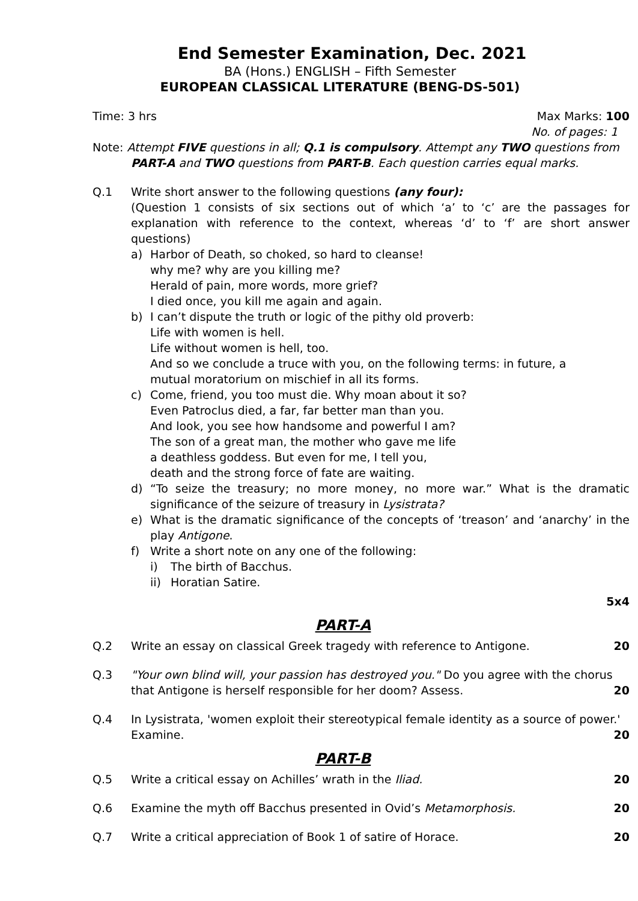End Semester Examination, Dec. 2021
BA (Hons.) ENGLISH – Fifth Semester
EUROPEAN CLASSICAL LITERATURE (BENG-DS-501)
Time: 3 hrs Max Marks: 100
No. of pages: 1
Note: Attempt FIVE questions in all; Q.1 is compulsory. Attempt any TWO questions from
PART-A and TWO questions from PART-B. Each question carries equal marks.
Q.1 Write short answer to the following questions (any four):
(Question 1 consists of six sections out of which ‘a’ to ‘c’ are the passages for explanation with reference to the context, whereas ‘d’ to ‘f’ are short answer questions)
a) Harbor of Death, so choked, so hard to cleanse!
why me? why are you killing me?
Herald of pain, more words, more grief?
I died once, you kill me again and again.
b) I can’t dispute the truth or logic of the pithy old proverb:
Life with women is hell.
Life without women is hell, too.
And so we conclude a truce with you, on the following terms: in future, a
mutual moratorium on mischief in all its forms.
c) Come, friend, you too must die. Why moan about it so?
Even Patroclus died, a far, far better man than you.
And look, you see how handsome and powerful I am?
The son of a great man, the mother who gave me life
a deathless goddess. But even for me, I tell you,
death and the strong force of fate are waiting.
d) “To seize the treasury; no more money, no more war.” What is the dramatic significance of the seizure of treasury in Lysistrata?
e) What is the dramatic significance of the concepts of ‘treason’ and ‘anarchy’ in the play Antigone.
f) Write a short note on any one of the following:
i) The birth of Bacchus.
ii)
Horatian Satire.
5x4
PART-A
Q.2 Write an essay on classical Greek tragedy with reference to Antigone. 20
Q.3 "Your own blind will, your passion has destroyed you." Do you agree with the chorus
that Antigone is herself responsible for her doom? Assess. 20
Q.4 In Lysistrata, 'women exploit their stereotypical female identity as a source of power.'
Examine. 20
PART-B
Q.5 Write a critical essay on Achilles’ wrath in the Iliad. 20
Q.6 Examine the myth off Bacchus presented in Ovid’s Metamorphosis. 20
Q.7 Write a critical appreciation of Book 1 of satire of Horace. 20